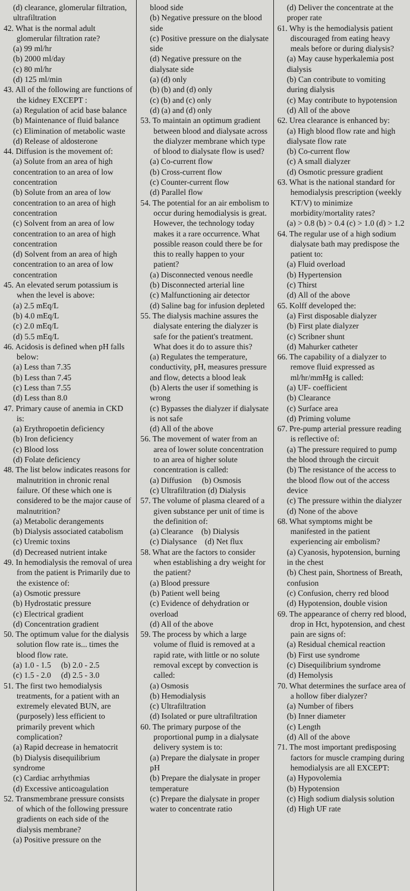(d) clearance, glomerular filtration, ultrafiltration
42. What is the normal adult glomerular filtration rate?
(a) 99 ml/hr
(b) 2000 ml/day
(c) 80 ml/hr
(d) 125 ml/min
43. All of the following are functions of the kidney EXCEPT :
(a) Regulation of acid base balance
(b) Maintenance of fluid balance
(c) Elimination of metabolic waste
(d) Release of aldosterone
44. Diffusion is the movement of:
(a) Solute from an area of high concentration to an area of low concentration
(b) Solute from an area of low concentration to an area of high concentration
(c) Solvent from an area of low concentration to an area of high concentration
(d) Solvent from an area of high concentration to an area of low concentration
45. An elevated serum potassium is when the level is above:
(a) 2.5 mEq/L
(b) 4.0 mEq/L
(c) 2.0 mEq/L
(d) 5.5 mEq/L
46. Acidosis is defined when pH falls below:
(a) Less than 7.35
(b) Less than 7.45
(c) Less than 7.55
(d) Less than 8.0
47. Primary cause of anemia in CKD is:
(a) Erythropoetin deficiency
(b) Iron deficiency
(c) Blood loss
(d) Folate deficiency
48. The list below indicates reasons for malnutrition in chronic renal failure. Of these which one is considered to be the major cause of malnutrition?
(a) Metabolic derangements
(b) Dialysis associated catabolism
(c) Uremic toxins
(d) Decreased nutrient intake
49. In hemodialysis the removal of urea from the patient is Primarily due to the existence of:
(a) Osmotic pressure
(b) Hydrostatic pressure
(c) Electrical gradient
(d) Concentration gradient
50. The optimum value for the dialysis solution flow rate is... times the blood flow rate.
(a) 1.0 - 1.5 (b) 2.0 - 2.5
(c) 1.5 - 2.0 (d) 2.5 - 3.0
51. The first two hemodialysis treatments, for a patient with an extremely elevated BUN, are (purposely) less efficient to primarily prevent which complication?
(a) Rapid decrease in hematocrit
(b) Dialysis disequilibrium syndrome
(c) Cardiac arrhythmias
(d) Excessive anticoagulation
52. Transmembrane pressure consists of which of the following pressure gradients on each side of the dialysis membrane?
(a) Positive pressure on the
blood side
(b) Negative pressure on the blood side
(c) Positive pressure on the dialysate side
(d) Negative pressure on the dialysate side
(a) (d) only
(b) (b) and (d) only
(c) (b) and (c) only
(d) (a) and (d) only
53. To maintain an optimum gradient between blood and dialysate across the dialyzer membrane which type of blood to dialysate flow is used?
(a) Co-current flow
(b) Cross-current flow
(c) Counter-current flow
(d) Parallel flow
54. The potential for an air embolism to occur during hemodialysis is great. However, the technology today makes it a rare occurrence. What possible reason could there be for this to really happen to your patient?
(a) Disconnected venous needle
(b) Disconnected arterial line
(c) Malfunctioning air detector
(d) Saline bag for infusion depleted
55. The dialysis machine assures the dialysate entering the dialyzer is safe for the patient's treatment. What does it do to assure this?
(a) Regulates the temperature, conductivity, pH, measures pressure and flow, detects a blood leak
(b) Alerts the user if something is wrong
(c) Bypasses the dialyzer if dialysate is not safe
(d) All of the above
56. The movement of water from an area of lower solute concentration to an area of higher solute concentration is called:
(a) Diffusion (b) Osmosis
(c) Ultrafiltration (d) Dialysis
57. The volume of plasma cleared of a given substance per unit of time is the definition of:
(a) Clearance (b) Dialysis
(c) Dialysance (d) Net flux
58. What are the factors to consider when establishing a dry weight for the patient?
(a) Blood pressure
(b) Patient well being
(c) Evidence of dehydration or overload
(d) All of the above
59. The process by which a large volume of fluid is removed at a rapid rate, with little or no solute removal except by convection is called:
(a) Osmosis
(b) Hemodialysis
(c) Ultrafiltration
(d) Isolated or pure ultrafiltration
60. The primary purpose of the proportional pump in a dialysate delivery system is to:
(a) Prepare the dialysate in proper pH
(b) Prepare the dialysate in proper temperature
(c) Prepare the dialysate in proper water to concentrate ratio
(d) Deliver the concentrate at the proper rate
61. Why is the hemodialysis patient discouraged from eating heavy meals before or during dialysis?
(a) May cause hyperkalemia post dialysis
(b) Can contribute to vomiting during dialysis
(c) May contribute to hypotension
(d) All of the above
62. Urea clearance is enhanced by:
(a) High blood flow rate and high dialysate flow rate
(b) Co-current flow
(c) A small dialyzer
(d) Osmotic pressure gradient
63. What is the national standard for hemodialysis prescription (weekly KT/V) to minimize morbidity/mortality rates?
(a) > 0.8 (b) > 0.4 (c) > 1.0 (d) > 1.2
64. The regular use of a high sodium dialysate bath may predispose the patient to:
(a) Fluid overload
(b) Hypertension
(c) Thirst
(d) All of the above
65. Kolff developed the:
(a) First disposable dialyzer
(b) First plate dialyzer
(c) Scribner shunt
(d) Mahurker catheter
66. The capability of a dialyzer to remove fluid expressed as ml/hr/mmHg is called:
(a) UF- coefficient
(b) Clearance
(c) Surface area
(d) Priming volume
67. Pre-pump arterial pressure reading is reflective of:
(a) The pressure required to pump the blood through the circuit
(b) The resistance of the access to the blood flow out of the access device
(c) The pressure within the dialyzer
(d) None of the above
68. What symptoms might be manifested in the patient experiencing air embolism?
(a) Cyanosis, hypotension, burning in the chest
(b) Chest pain, Shortness of Breath, confusion
(c) Confusion, cherry red blood
(d) Hypotension, double vision
69. The appearance of cherry red blood, drop in Hct, hypotension, and chest pain are signs of:
(a) Residual chemical reaction
(b) First use syndrome
(c) Disequilibrium syndrome
(d) Hemolysis
70. What determines the surface area of a hollow fiber dialyzer?
(a) Number of fibers
(b) Inner diameter
(c) Length
(d) All of the above
71. The most important predisposing factors for muscle cramping during hemodialysis are all EXCEPT:
(a) Hypovolemia
(b) Hypotension
(c) High sodium dialysis solution
(d) High UF rate